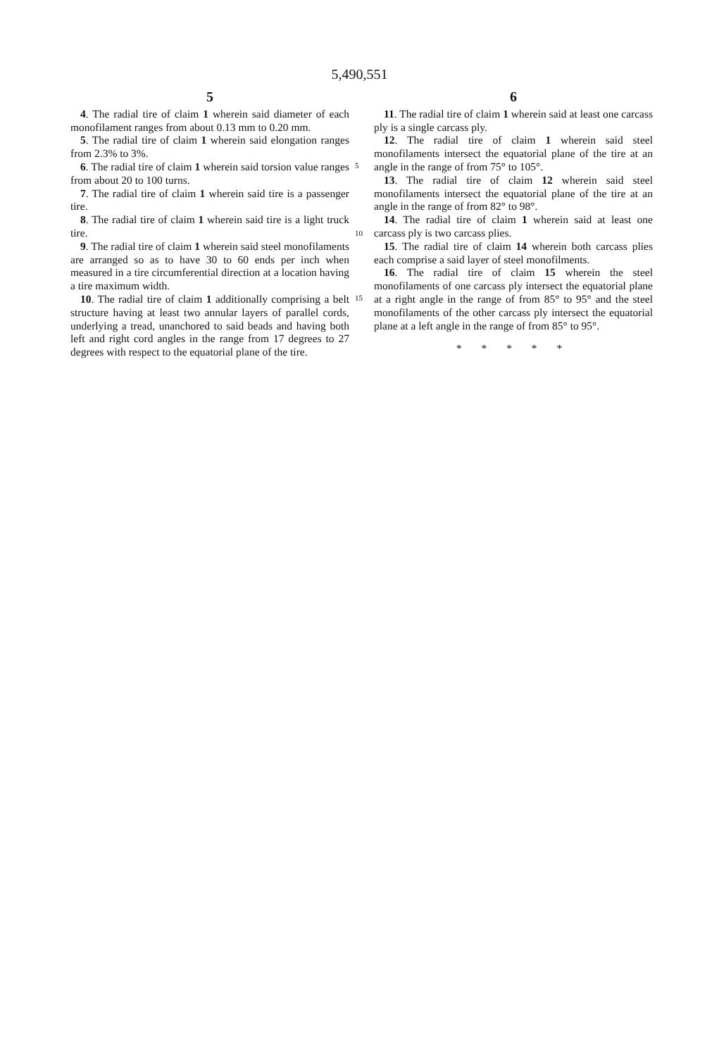5,490,551
5
4. The radial tire of claim 1 wherein said diameter of each monofilament ranges from about 0.13 mm to 0.20 mm.
5. The radial tire of claim 1 wherein said elongation ranges from 2.3% to 3%.
6. The radial tire of claim 1 wherein said torsion value ranges from about 20 to 100 turns.
7. The radial tire of claim 1 wherein said tire is a passenger tire.
8. The radial tire of claim 1 wherein said tire is a light truck tire.
9. The radial tire of claim 1 wherein said steel monofilaments are arranged so as to have 30 to 60 ends per inch when measured in a tire circumferential direction at a location having a tire maximum width.
10. The radial tire of claim 1 additionally comprising a belt structure having at least two annular layers of parallel cords, underlying a tread, unanchored to said beads and having both left and right cord angles in the range from 17 degrees to 27 degrees with respect to the equatorial plane of the tire.
5
10
15
6
11. The radial tire of claim 1 wherein said at least one carcass ply is a single carcass ply.
12. The radial tire of claim 1 wherein said steel monofilaments intersect the equatorial plane of the tire at an angle in the range of from 75° to 105°.
13. The radial tire of claim 12 wherein said steel monofilaments intersect the equatorial plane of the tire at an angle in the range of from 82° to 98°.
14. The radial tire of claim 1 wherein said at least one carcass ply is two carcass plies.
15. The radial tire of claim 14 wherein both carcass plies each comprise a said layer of steel monofilments.
16. The radial tire of claim 15 wherein the steel monofilaments of one carcass ply intersect the equatorial plane at a right angle in the range of from 85° to 95° and the steel monofilaments of the other carcass ply intersect the equatorial plane at a left angle in the range of from 85° to 95°.
* * * * *